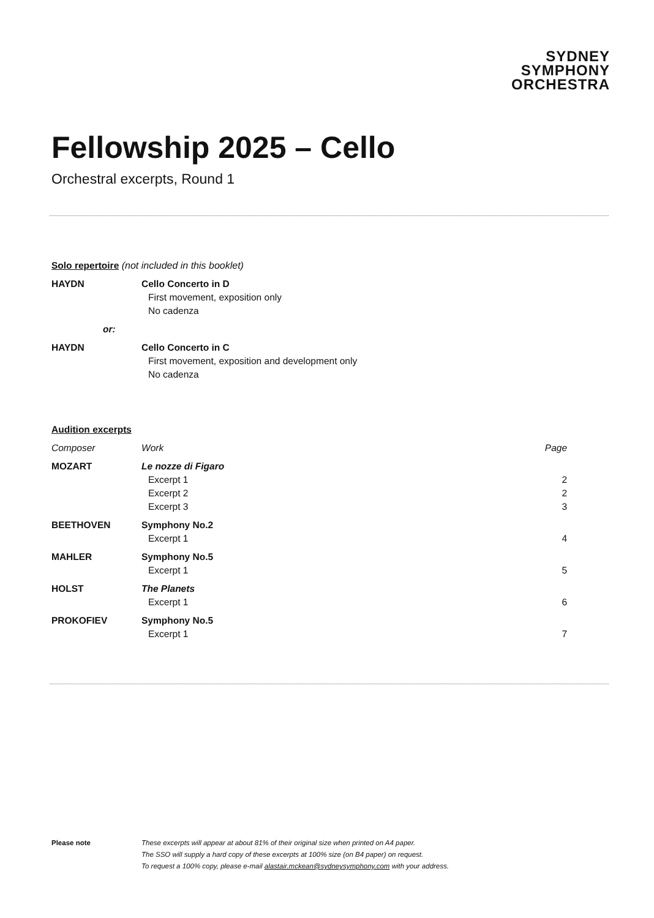SYDNEY
SYMPHONY
ORCHESTRA
Fellowship 2025 – Cello
Orchestral excerpts, Round 1
Solo repertoire (not included in this booklet)
| HAYDN | Cello Concerto in D |
| | First movement, exposition only |
| | No cadenza |
| or: | |
| HAYDN | Cello Concerto in C |
| | First movement, exposition and development only |
| | No cadenza |
Audition excerpts
| Composer | Work | Page |
| MOZART | Le nozze di Figaro | |
| | Excerpt 1 | 2 |
| | Excerpt 2 | 2 |
| | Excerpt 3 | 3 |
| BEETHOVEN | Symphony No.2 | |
| | Excerpt 1 | 4 |
| MAHLER | Symphony No.5 | |
| | Excerpt 1 | 5 |
| HOLST | The Planets | |
| | Excerpt 1 | 6 |
| PROKOFIEV | Symphony No.5 | |
| | Excerpt 1 | 7 |
Please note These excerpts will appear at about 81% of their original size when printed on A4 paper.
The SSO will supply a hard copy of these excerpts at 100% size (on B4 paper) on request.
To request a 100% copy, please e-mail alastair.mckean@sydneysymphony.com with your address.